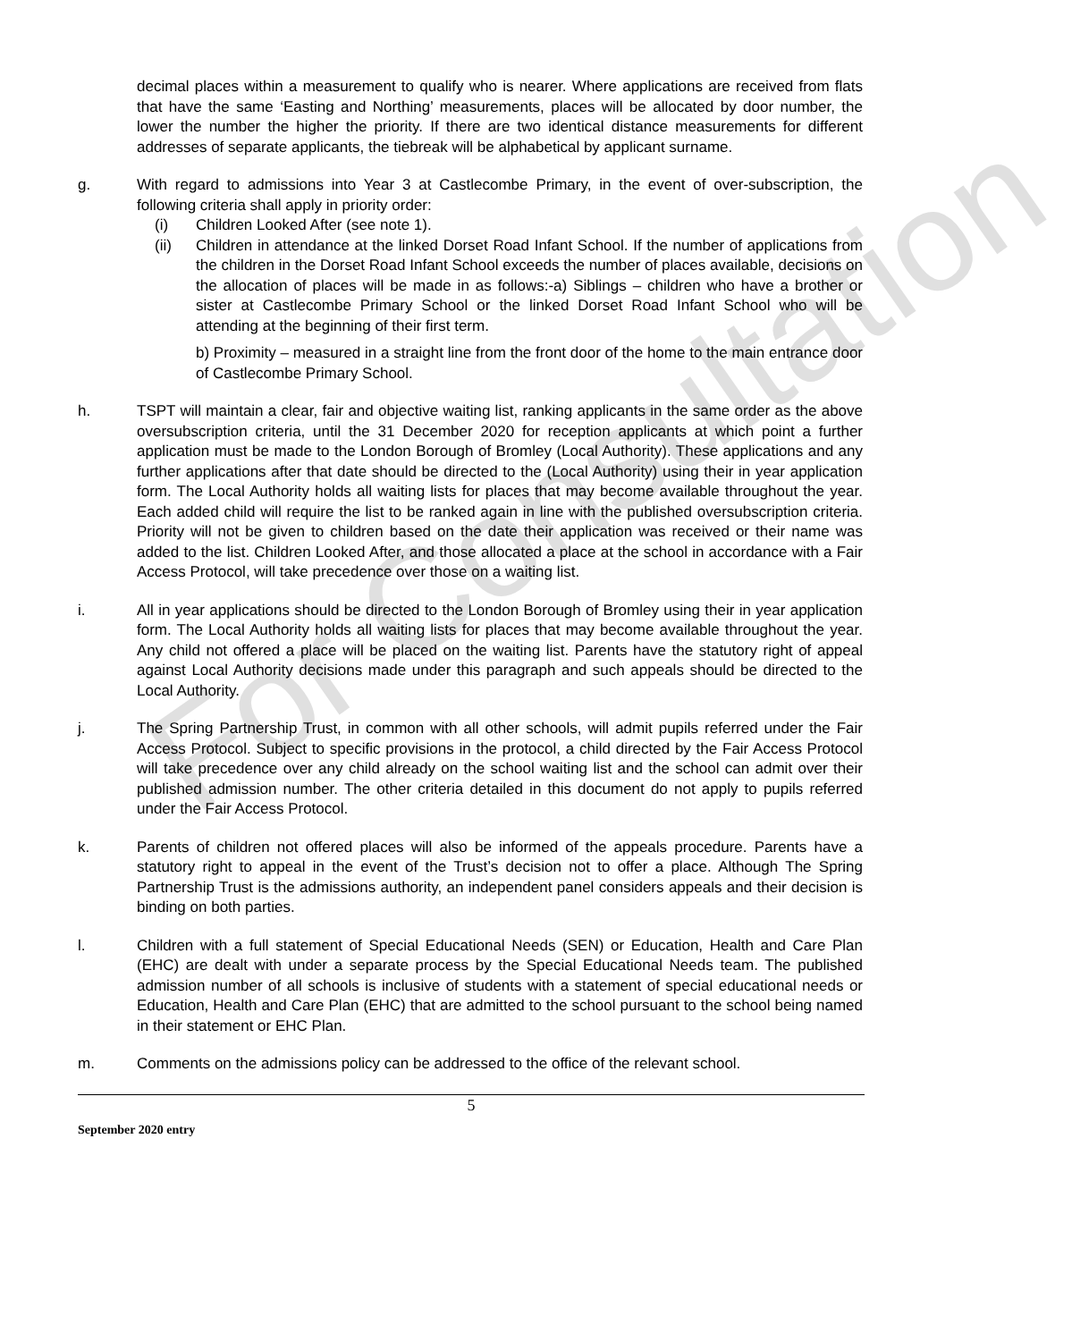For Consultation
decimal places within a measurement to qualify who is nearer. Where applications are received from flats that have the same ‘Easting and Northing’ measurements, places will be allocated by door number, the lower the number the higher the priority. If there are two identical distance measurements for different addresses of separate applicants, the tiebreak will be alphabetical by applicant surname.
g. With regard to admissions into Year 3 at Castlecombe Primary, in the event of over-subscription, the following criteria shall apply in priority order:
(i) Children Looked After (see note 1).
(ii) Children in attendance at the linked Dorset Road Infant School. If the number of applications from the children in the Dorset Road Infant School exceeds the number of places available, decisions on the allocation of places will be made in as follows:-a) Siblings – children who have a brother or sister at Castlecombe Primary School or the linked Dorset Road Infant School who will be attending at the beginning of their first term.
b) Proximity – measured in a straight line from the front door of the home to the main entrance door of Castlecombe Primary School.
h. TSPT will maintain a clear, fair and objective waiting list, ranking applicants in the same order as the above oversubscription criteria, until the 31 December 2020 for reception applicants at which point a further application must be made to the London Borough of Bromley (Local Authority). These applications and any further applications after that date should be directed to the (Local Authority) using their in year application form. The Local Authority holds all waiting lists for places that may become available throughout the year. Each added child will require the list to be ranked again in line with the published oversubscription criteria. Priority will not be given to children based on the date their application was received or their name was added to the list. Children Looked After, and those allocated a place at the school in accordance with a Fair Access Protocol, will take precedence over those on a waiting list.
i. All in year applications should be directed to the London Borough of Bromley using their in year application form. The Local Authority holds all waiting lists for places that may become available throughout the year. Any child not offered a place will be placed on the waiting list. Parents have the statutory right of appeal against Local Authority decisions made under this paragraph and such appeals should be directed to the Local Authority.
j. The Spring Partnership Trust, in common with all other schools, will admit pupils referred under the Fair Access Protocol. Subject to specific provisions in the protocol, a child directed by the Fair Access Protocol will take precedence over any child already on the school waiting list and the school can admit over their published admission number. The other criteria detailed in this document do not apply to pupils referred under the Fair Access Protocol.
k. Parents of children not offered places will also be informed of the appeals procedure. Parents have a statutory right to appeal in the event of the Trust’s decision not to offer a place. Although The Spring Partnership Trust is the admissions authority, an independent panel considers appeals and their decision is binding on both parties.
l. Children with a full statement of Special Educational Needs (SEN) or Education, Health and Care Plan (EHC) are dealt with under a separate process by the Special Educational Needs team. The published admission number of all schools is inclusive of students with a statement of special educational needs or Education, Health and Care Plan (EHC) that are admitted to the school pursuant to the school being named in their statement or EHC Plan.
m. Comments on the admissions policy can be addressed to the office of the relevant school.
5
September 2020 entry